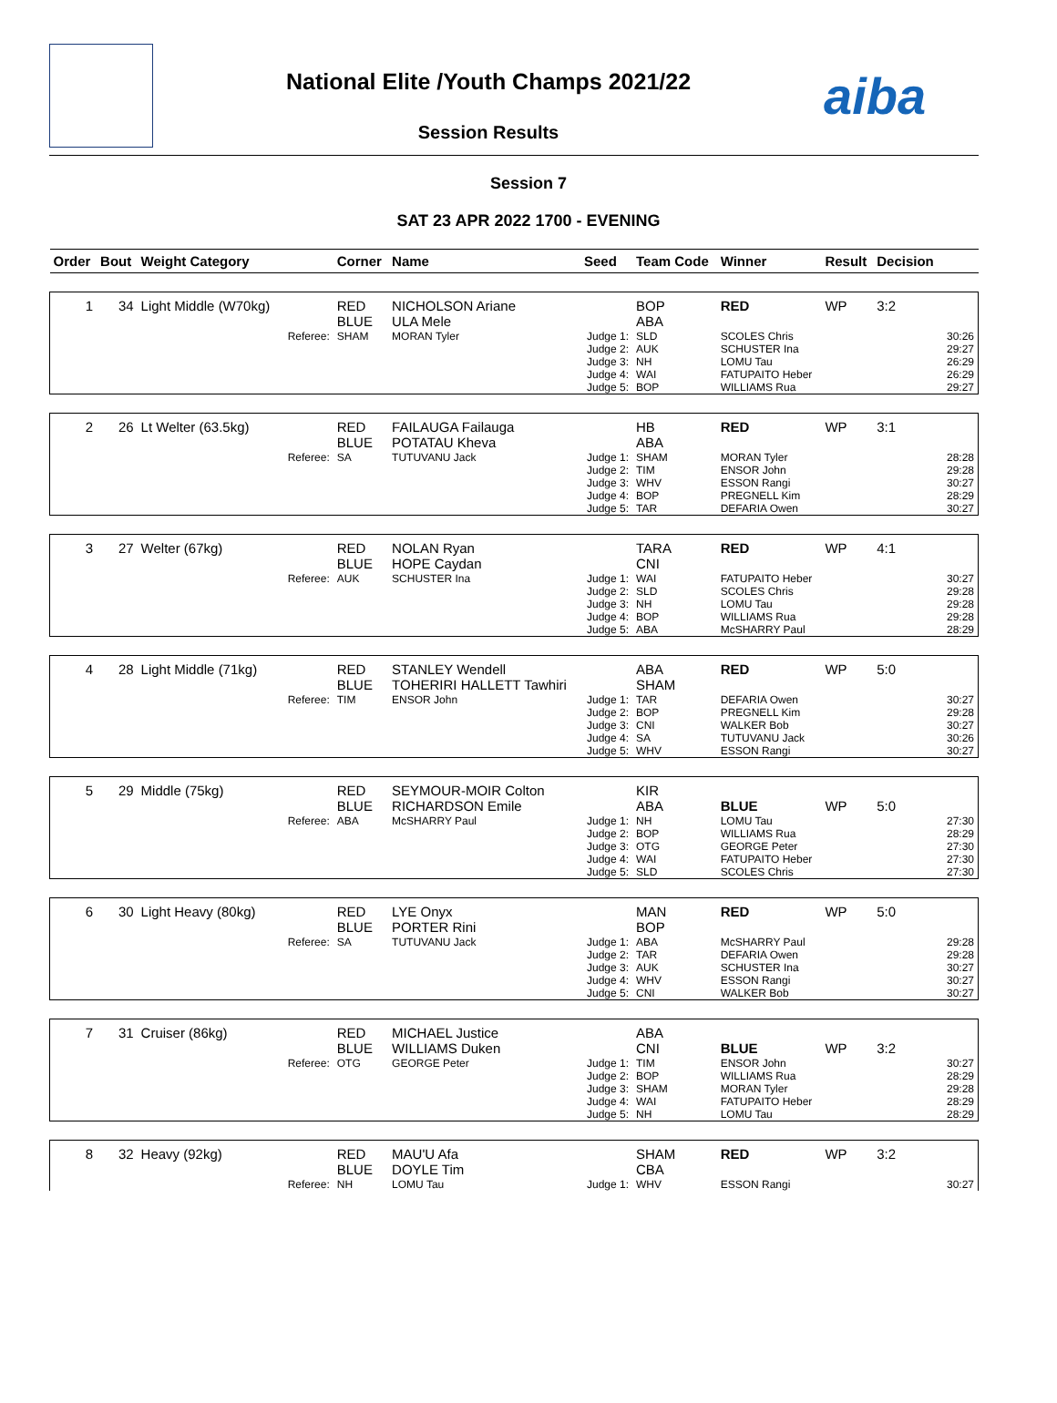National Elite /Youth Champs 2021/22
Session Results
aiba
Session 7
SAT 23 APR 2022 1700 - EVENING
| Order | Bout | Weight Category | | Corner | Name | Seed | Team Code | Winner | Result | Decision | |
| --- | --- | --- | --- | --- | --- | --- | --- | --- | --- | --- | --- |
| 1 | 34 | Light Middle (W70kg) | | RED BLUE | NICHOLSON Ariane ULA Mele | | BOP ABA | RED | WP | 3:2 | |
| | | | Referee: | SHAM | MORAN Tyler | Judge 1: Judge 2: Judge 3: Judge 4: Judge 5: | SLD AUK NH WAI BOP | SCOLES Chris SCHUSTER Ina LOMU Tau FATUPAITO Heber WILLIAMS Rua | | | 30:26 29:27 26:29 26:29 29:27 |
| 2 | 26 | Lt Welter (63.5kg) | | RED BLUE | FAILAUGA Failauga POTATAU Kheva | | HB ABA | RED | WP | 3:1 | |
| | | | Referee: | SA | TUTUVANU Jack | Judge 1: Judge 2: Judge 3: Judge 4: Judge 5: | SHAM TIM WHV BOP TAR | MORAN Tyler ENSOR John ESSON Rangi PREGNELL Kim DEFARIA Owen | | | 28:28 29:28 30:27 28:29 30:27 |
| 3 | 27 | Welter (67kg) | | RED BLUE | NOLAN Ryan HOPE Caydan | | TARA CNI | RED | WP | 4:1 | |
| | | | Referee: | AUK | SCHUSTER Ina | Judge 1: Judge 2: Judge 3: Judge 4: Judge 5: | WAI SLD NH BOP ABA | FATUPAITO Heber SCOLES Chris LOMU Tau WILLIAMS Rua McSHARRY Paul | | | 30:27 29:28 29:28 29:28 28:29 |
| 4 | 28 | Light Middle (71kg) | | RED BLUE | STANLEY Wendell TOHERIRI HALLETT Tawhiri | | ABA SHAM | RED | WP | 5:0 | |
| | | | Referee: | TIM | ENSOR John | Judge 1: Judge 2: Judge 3: Judge 4: Judge 5: | TAR BOP CNI SA WHV | DEFARIA Owen PREGNELL Kim WALKER Bob TUTUVANU Jack ESSON Rangi | | | 30:27 29:28 30:27 30:26 30:27 |
| 5 | 29 | Middle (75kg) | | RED BLUE | SEYMOUR-MOIR Colton RICHARDSON Emile | | KIR ABA | BLUE | WP | 5:0 | |
| | | | Referee: | ABA | McSHARRY Paul | Judge 1: Judge 2: Judge 3: Judge 4: Judge 5: | NH BOP OTG WAI SLD | LOMU Tau WILLIAMS Rua GEORGE Peter FATUPAITO Heber SCOLES Chris | | | 27:30 28:29 27:30 27:30 27:30 |
| 6 | 30 | Light Heavy (80kg) | | RED BLUE | LYE Onyx PORTER Rini | | MAN BOP | RED | WP | 5:0 | |
| | | | Referee: | SA | TUTUVANU Jack | Judge 1: Judge 2: Judge 3: Judge 4: Judge 5: | ABA TAR AUK WHV CNI | McSHARRY Paul DEFARIA Owen SCHUSTER Ina ESSON Rangi WALKER Bob | | | 29:28 29:28 30:27 30:27 30:27 |
| 7 | 31 | Cruiser (86kg) | | RED BLUE | MICHAEL Justice WILLIAMS Duken | | ABA CNI | BLUE | WP | 3:2 | |
| | | | Referee: | OTG | GEORGE Peter | Judge 1: Judge 2: Judge 3: Judge 4: Judge 5: | TIM BOP SHAM WAI NH | ENSOR John WILLIAMS Rua MORAN Tyler FATUPAITO Heber LOMU Tau | | | 30:27 28:29 29:28 28:29 28:29 |
| 8 | 32 | Heavy (92kg) | | RED BLUE | MAU'U Afa DOYLE Tim | | SHAM CBA | RED | WP | 3:2 | |
| | | | Referee: | NH | LOMU Tau | Judge 1: | WHV | ESSON Rangi | | | 30:27 |